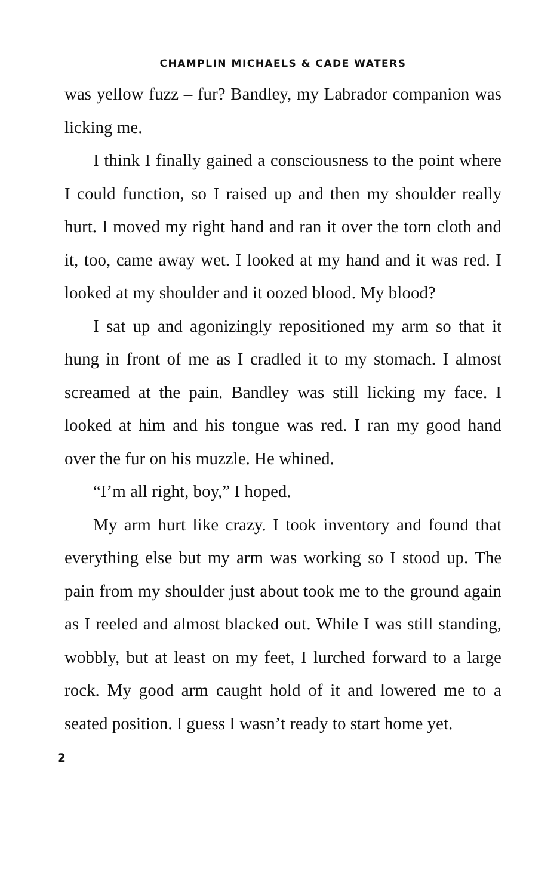CHAMPLIN MICHAELS & CADE WATERS
was yellow fuzz – fur? Bandley, my Labrador companion was licking me.
I think I finally gained a consciousness to the point where I could function, so I raised up and then my shoulder really hurt. I moved my right hand and ran it over the torn cloth and it, too, came away wet. I looked at my hand and it was red. I looked at my shoulder and it oozed blood. My blood?
I sat up and agonizingly repositioned my arm so that it hung in front of me as I cradled it to my stomach. I almost screamed at the pain. Bandley was still licking my face. I looked at him and his tongue was red. I ran my good hand over the fur on his muzzle. He whined.
“I’m all right, boy,” I hoped.
My arm hurt like crazy. I took inventory and found that everything else but my arm was working so I stood up. The pain from my shoulder just about took me to the ground again as I reeled and almost blacked out. While I was still standing, wobbly, but at least on my feet, I lurched forward to a large rock. My good arm caught hold of it and lowered me to a seated position. I guess I wasn’t ready to start home yet.
2